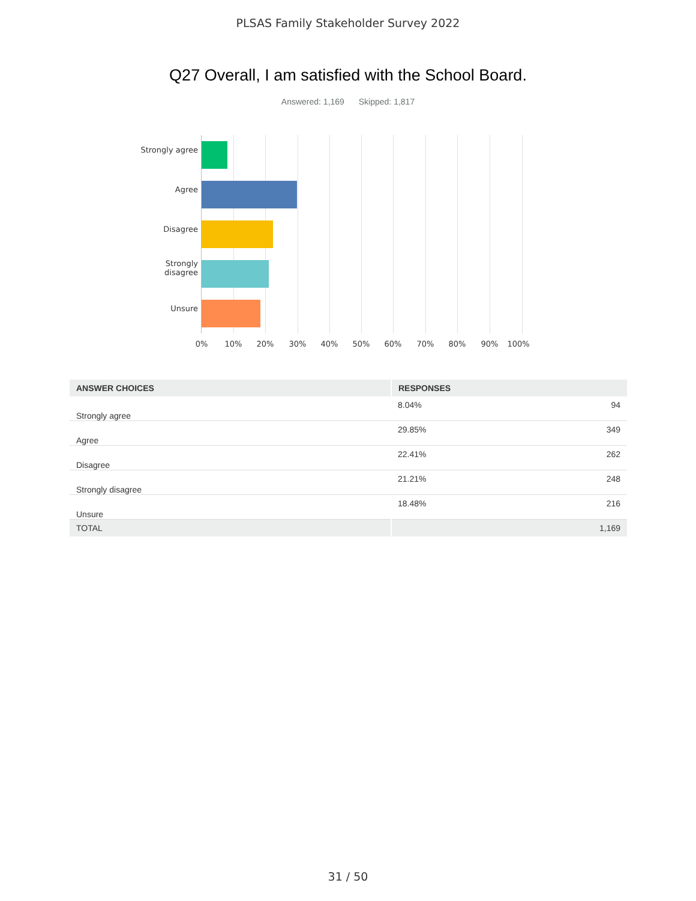PLSAS Family Stakeholder Survey 2022
Q27 Overall, I am satisfied with the School Board.
Answered: 1,169 Skipped: 1,817
Strongly agree
Agree
Disagree
Strongly disagree
Unsure
0% 10% 20% 30% 40% 50% 60% 70% 80% 90% 100%
| ANSWER CHOICES | RESPONSES | |
| --- | --- | --- |
| Strongly agree | 8.04% | 94 |
| Agree | 29.85% | 349 |
| Disagree | 22.41% | 262 |
| Strongly disagree | 21.21% | 248 |
| Unsure | 18.48% | 216 |
| TOTAL | | 1,169 |
31 / 50